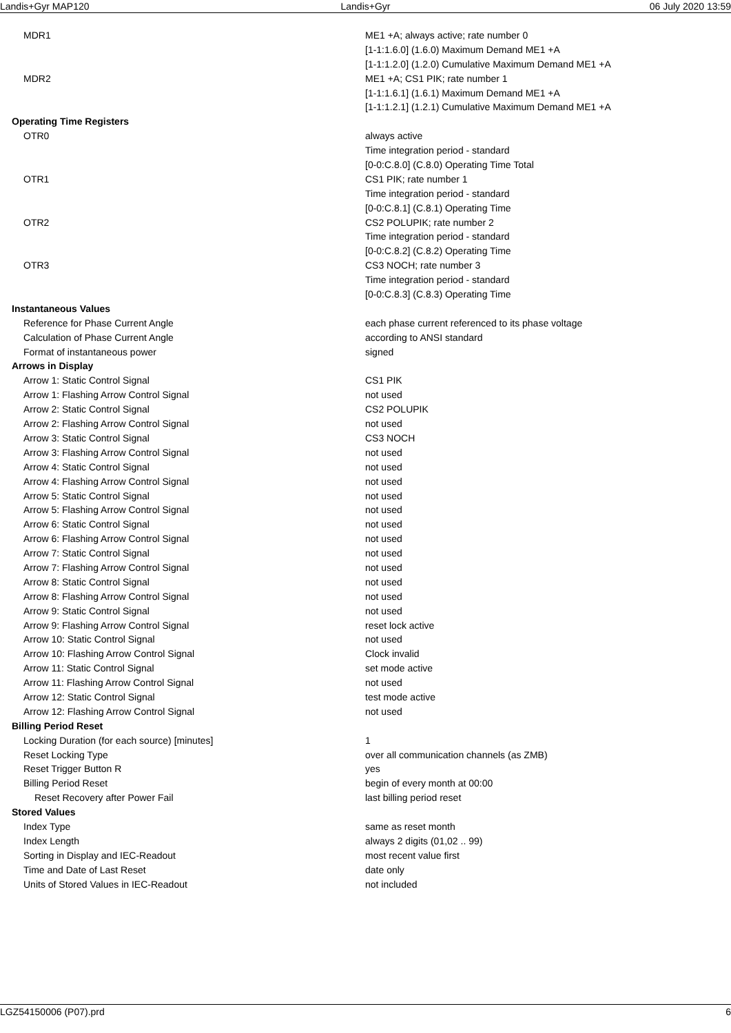Landis+Gyr MAP120 Landis+Gyr 06 July 2020 13:59
| MDR1 | ME1 +A; always active; rate number 0 |
| | [1-1:1.6.0] (1.6.0) Maximum Demand ME1 +A |
| | [1-1:1.2.0] (1.2.0) Cumulative Maximum Demand ME1 +A |
| MDR2 | ME1 +A; CS1 PIK; rate number 1 |
| | [1-1:1.6.1] (1.6.1) Maximum Demand ME1 +A |
| | [1-1:1.2.1] (1.2.1) Cumulative Maximum Demand ME1 +A |
| Operating Time Registers | |
| OTR0 | always active |
| | Time integration period - standard |
| | [0-0:C.8.0] (C.8.0) Operating Time Total |
| OTR1 | CS1 PIK; rate number 1 |
| | Time integration period - standard |
| | [0-0:C.8.1] (C.8.1) Operating Time |
| OTR2 | CS2 POLUPIK; rate number 2 |
| | Time integration period - standard |
| | [0-0:C.8.2] (C.8.2) Operating Time |
| OTR3 | CS3 NOCH; rate number 3 |
| | Time integration period - standard |
| | [0-0:C.8.3] (C.8.3) Operating Time |
| Instantaneous Values | |
| Reference for Phase Current Angle | each phase current referenced to its phase voltage |
| Calculation of Phase Current Angle | according to ANSI standard |
| Format of instantaneous power | signed |
| Arrows in Display | |
| Arrow 1: Static Control Signal | CS1 PIK |
| Arrow 1: Flashing Arrow Control Signal | not used |
| Arrow 2: Static Control Signal | CS2 POLUPIK |
| Arrow 2: Flashing Arrow Control Signal | not used |
| Arrow 3: Static Control Signal | CS3 NOCH |
| Arrow 3: Flashing Arrow Control Signal | not used |
| Arrow 4: Static Control Signal | not used |
| Arrow 4: Flashing Arrow Control Signal | not used |
| Arrow 5: Static Control Signal | not used |
| Arrow 5: Flashing Arrow Control Signal | not used |
| Arrow 6: Static Control Signal | not used |
| Arrow 6: Flashing Arrow Control Signal | not used |
| Arrow 7: Static Control Signal | not used |
| Arrow 7: Flashing Arrow Control Signal | not used |
| Arrow 8: Static Control Signal | not used |
| Arrow 8: Flashing Arrow Control Signal | not used |
| Arrow 9: Static Control Signal | not used |
| Arrow 9: Flashing Arrow Control Signal | reset lock active |
| Arrow 10: Static Control Signal | not used |
| Arrow 10: Flashing Arrow Control Signal | Clock invalid |
| Arrow 11: Static Control Signal | set mode active |
| Arrow 11: Flashing Arrow Control Signal | not used |
| Arrow 12: Static Control Signal | test mode active |
| Arrow 12: Flashing Arrow Control Signal | not used |
| Billing Period Reset | |
| Locking Duration (for each source) [minutes] | 1 |
| Reset Locking Type | over all communication channels (as ZMB) |
| Reset Trigger Button R | yes |
| Billing Period Reset | begin of every month at 00:00 |
| Reset Recovery after Power Fail | last billing period reset |
| Stored Values | |
| Index Type | same as reset month |
| Index Length | always 2 digits (01,02 .. 99) |
| Sorting in Display and IEC-Readout | most recent value first |
| Time and Date of Last Reset | date only |
| Units of Stored Values in IEC-Readout | not included |
LGZ54150006 (P07).prd 6